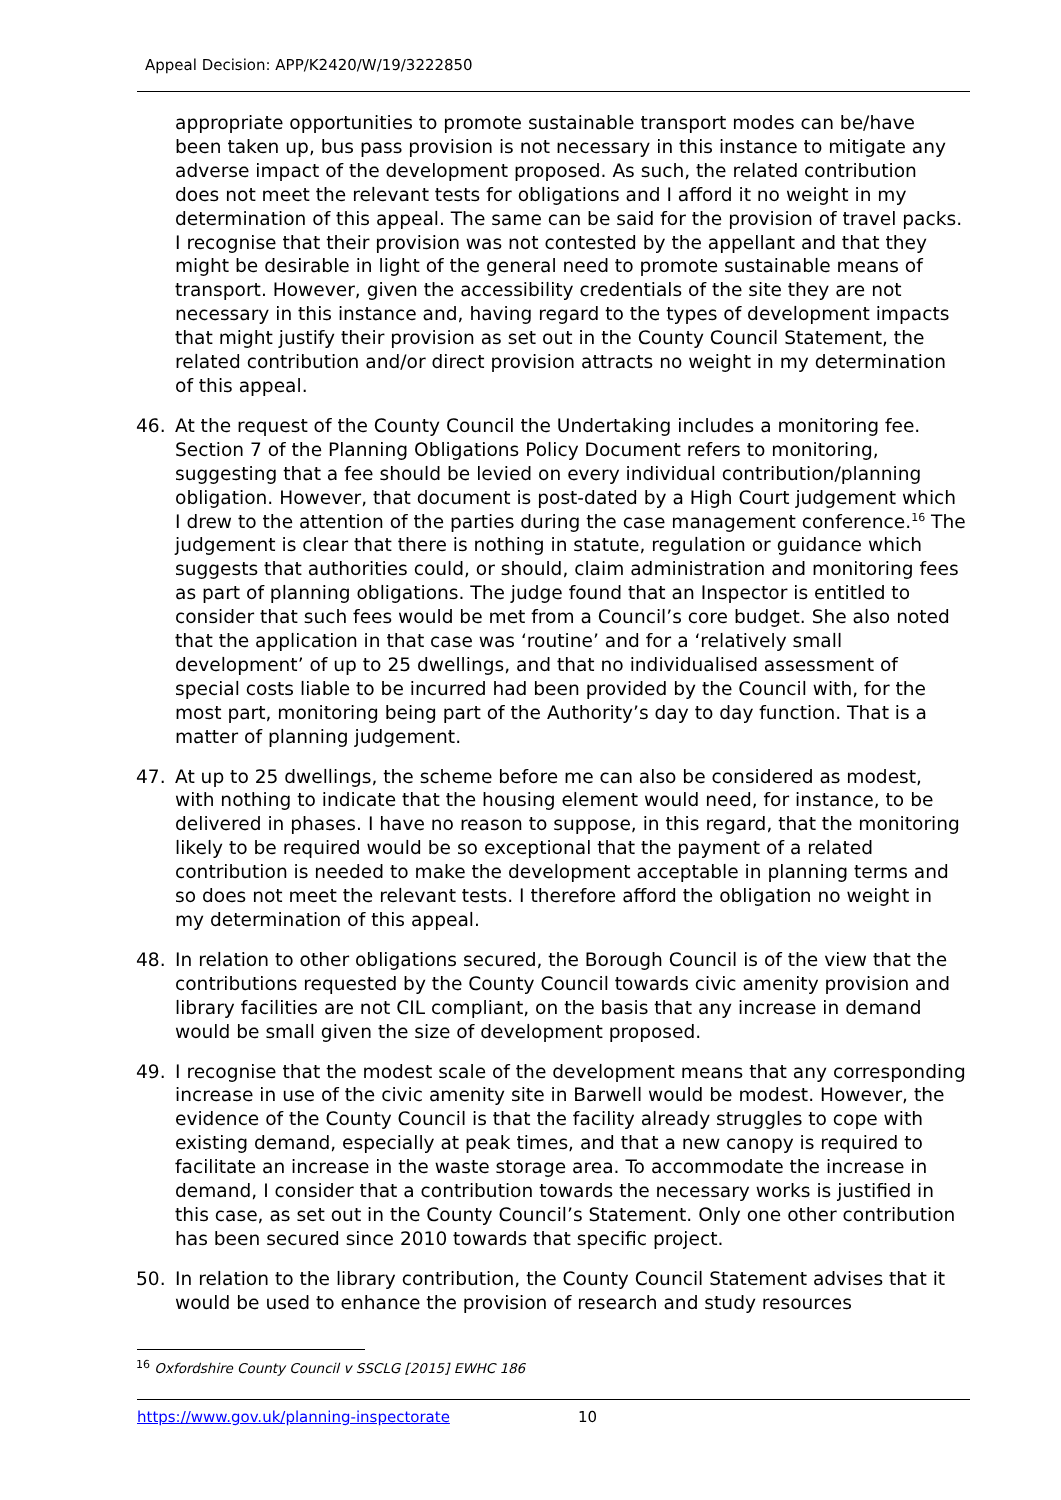Appeal Decision: APP/K2420/W/19/3222850
appropriate opportunities to promote sustainable transport modes can be/have been taken up, bus pass provision is not necessary in this instance to mitigate any adverse impact of the development proposed. As such, the related contribution does not meet the relevant tests for obligations and I afford it no weight in my determination of this appeal. The same can be said for the provision of travel packs. I recognise that their provision was not contested by the appellant and that they might be desirable in light of the general need to promote sustainable means of transport. However, given the accessibility credentials of the site they are not necessary in this instance and, having regard to the types of development impacts that might justify their provision as set out in the County Council Statement, the related contribution and/or direct provision attracts no weight in my determination of this appeal.
46. At the request of the County Council the Undertaking includes a monitoring fee. Section 7 of the Planning Obligations Policy Document refers to monitoring, suggesting that a fee should be levied on every individual contribution/planning obligation. However, that document is post-dated by a High Court judgement which I drew to the attention of the parties during the case management conference.<sup>16</sup> The judgement is clear that there is nothing in statute, regulation or guidance which suggests that authorities could, or should, claim administration and monitoring fees as part of planning obligations. The judge found that an Inspector is entitled to consider that such fees would be met from a Council’s core budget. She also noted that the application in that case was ‘routine’ and for a ‘relatively small development’ of up to 25 dwellings, and that no individualised assessment of special costs liable to be incurred had been provided by the Council with, for the most part, monitoring being part of the Authority’s day to day function. That is a matter of planning judgement.
47. At up to 25 dwellings, the scheme before me can also be considered as modest, with nothing to indicate that the housing element would need, for instance, to be delivered in phases. I have no reason to suppose, in this regard, that the monitoring likely to be required would be so exceptional that the payment of a related contribution is needed to make the development acceptable in planning terms and so does not meet the relevant tests. I therefore afford the obligation no weight in my determination of this appeal.
48. In relation to other obligations secured, the Borough Council is of the view that the contributions requested by the County Council towards civic amenity provision and library facilities are not CIL compliant, on the basis that any increase in demand would be small given the size of development proposed.
49. I recognise that the modest scale of the development means that any corresponding increase in use of the civic amenity site in Barwell would be modest. However, the evidence of the County Council is that the facility already struggles to cope with existing demand, especially at peak times, and that a new canopy is required to facilitate an increase in the waste storage area. To accommodate the increase in demand, I consider that a contribution towards the necessary works is justified in this case, as set out in the County Council’s Statement. Only one other contribution has been secured since 2010 towards that specific project.
50. In relation to the library contribution, the County Council Statement advises that it would be used to enhance the provision of research and study resources
<sup>16</sup> Oxfordshire County Council v SSCLG [2015] EWHC 186
https://www.gov.uk/planning-inspectorate 10